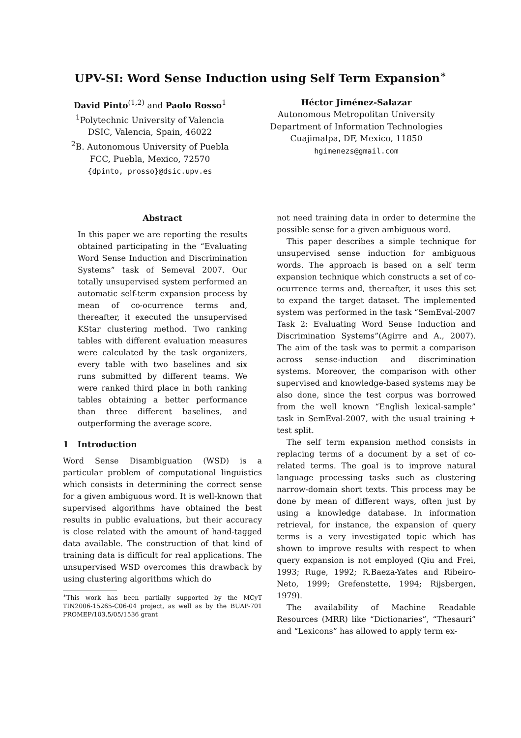UPV-SI: Word Sense Induction using Self Term Expansion<sup>∗</sup>
David Pinto<sup>(1,2)</sup> and Paolo Rosso<sup>1</sup>
<sup>1</sup> Polytechnic University of Valencia
DSIC, Valencia, Spain, 46022
<sup>2</sup> B. Autonomous University of Puebla
FCC, Puebla, Mexico, 72570
{dpinto, prosso}@dsic.upv.es
Héctor Jiménez-Salazar
Autonomous Metropolitan University
Department of Information Technologies
Cuajimalpa, DF, Mexico, 11850
hgimenezs@gmail.com
Abstract
In this paper we are reporting the results obtained participating in the “Evaluating Word Sense Induction and Discrimination Systems” task of Semeval 2007. Our totally unsupervised system performed an automatic self-term expansion process by mean of co-ocurrence terms and, thereafter, it executed the unsupervised KStar clustering method. Two ranking tables with different evaluation measures were calculated by the task organizers, every table with two baselines and six runs submitted by different teams. We were ranked third place in both ranking tables obtaining a better performance than three different baselines, and outperforming the average score.
1 Introduction
Word Sense Disambiguation (WSD) is a particular problem of computational linguistics which consists in determining the correct sense for a given ambiguous word. It is well-known that supervised algorithms have obtained the best results in public evaluations, but their accuracy is close related with the amount of hand-tagged data available. The construction of that kind of training data is difficult for real applications. The unsupervised WSD overcomes this drawback by using clustering algorithms which do
<sup>∗</sup>This work has been partially supported by the MCyT TIN2006-15265-C06-04 project, as well as by the BUAP-701 PROMEP/103.5/05/1536 grant
not need training data in order to determine the possible sense for a given ambiguous word.
This paper describes a simple technique for unsupervised sense induction for ambiguous words. The approach is based on a self term expansion technique which constructs a set of co-ocurrence terms and, thereafter, it uses this set to expand the target dataset. The implemented system was performed in the task “SemEval-2007 Task 2: Evaluating Word Sense Induction and Discrimination Systems”(Agirre and A., 2007). The aim of the task was to permit a comparison across sense-induction and discrimination systems. Moreover, the comparison with other supervised and knowledge-based systems may be also done, since the test corpus was borrowed from the well known “English lexical-sample” task in SemEval-2007, with the usual training + test split.
The self term expansion method consists in replacing terms of a document by a set of co-related terms. The goal is to improve natural language processing tasks such as clustering narrow-domain short texts. This process may be done by mean of different ways, often just by using a knowledge database. In information retrieval, for instance, the expansion of query terms is a very investigated topic which has shown to improve results with respect to when query expansion is not employed (Qiu and Frei, 1993; Ruge, 1992; R.Baeza-Yates and Ribeiro-Neto, 1999; Grefenstette, 1994; Rijsbergen, 1979).
The availability of Machine Readable Resources (MRR) like “Dictionaries”, “Thesauri” and “Lexicons” has allowed to apply term ex-